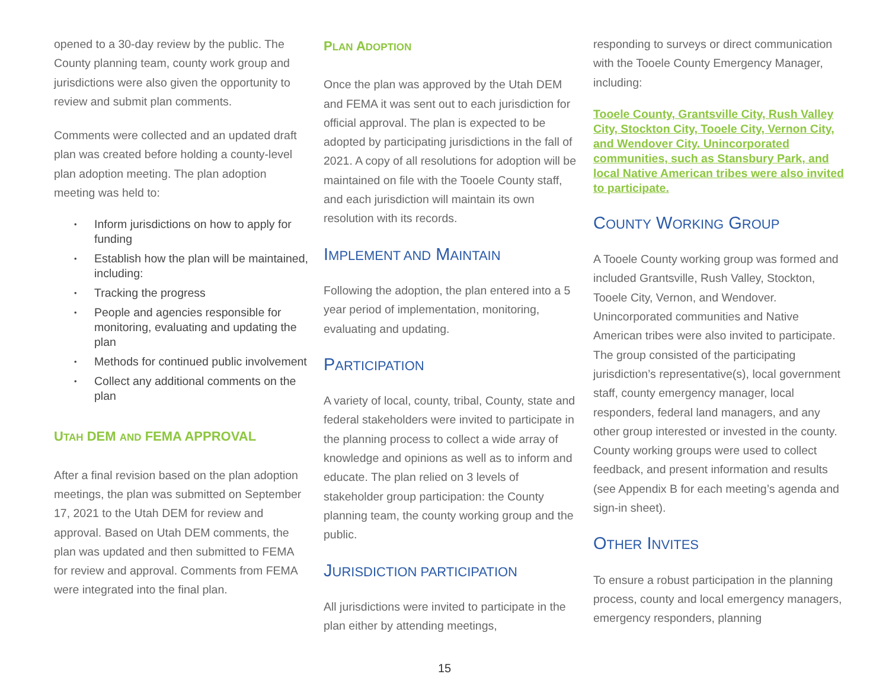opened to a 30-day review by the public. The County planning team, county work group and jurisdictions were also given the opportunity to review and submit plan comments.
Comments were collected and an updated draft plan was created before holding a county-level plan adoption meeting. The plan adoption meeting was held to:
• Inform jurisdictions on how to apply for funding
• Establish how the plan will be maintained, including:
• Tracking the progress
• People and agencies responsible for monitoring, evaluating and updating the plan
• Methods for continued public involvement
• Collect any additional comments on the plan
UTAH DEM AND FEMA APPROVAL
After a final revision based on the plan adoption meetings, the plan was submitted on September 17, 2021 to the Utah DEM for review and approval. Based on Utah DEM comments, the plan was updated and then submitted to FEMA for review and approval. Comments from FEMA were integrated into the final plan.
PLAN ADOPTION
Once the plan was approved by the Utah DEM and FEMA it was sent out to each jurisdiction for official approval. The plan is expected to be adopted by participating jurisdictions in the fall of 2021. A copy of all resolutions for adoption will be maintained on file with the Tooele County staff, and each jurisdiction will maintain its own resolution with its records.
IMPLEMENT AND MAINTAIN
Following the adoption, the plan entered into a 5 year period of implementation, monitoring, evaluating and updating.
PARTICIPATION
A variety of local, county, tribal, County, state and federal stakeholders were invited to participate in the planning process to collect a wide array of knowledge and opinions as well as to inform and educate. The plan relied on 3 levels of stakeholder group participation: the County planning team, the county working group and the public.
JURISDICTION PARTICIPATION
All jurisdictions were invited to participate in the plan either by attending meetings,
responding to surveys or direct communication with the Tooele County Emergency Manager, including:
Tooele County, Grantsville City, Rush Valley City, Stockton City, Tooele City, Vernon City, and Wendover City. Unincorporated communities, such as Stansbury Park, and local Native American tribes were also invited to participate.
COUNTY WORKING GROUP
A Tooele County working group was formed and included Grantsville, Rush Valley, Stockton, Tooele City, Vernon, and Wendover. Unincorporated communities and Native American tribes were also invited to participate. The group consisted of the participating jurisdiction’s representative(s), local government staff, county emergency manager, local responders, federal land managers, and any other group interested or invested in the county. County working groups were used to collect feedback, and present information and results (see Appendix B for each meeting’s agenda and sign-in sheet).
OTHER INVITES
To ensure a robust participation in the planning process, county and local emergency managers, emergency responders, planning
15